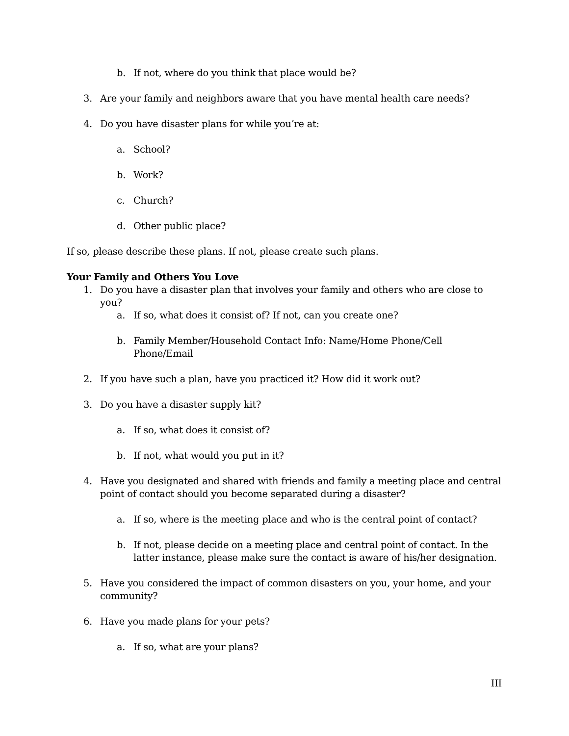b. If not, where do you think that place would be?
3. Are your family and neighbors aware that you have mental health care needs?
4. Do you have disaster plans for while you’re at:
a. School?
b. Work?
c. Church?
d. Other public place?
If so, please describe these plans. If not, please create such plans.
Your Family and Others You Love
1. Do you have a disaster plan that involves your family and others who are close to you?
a. If so, what does it consist of? If not, can you create one?
b. Family Member/Household Contact Info: Name/Home Phone/Cell Phone/Email
2. If you have such a plan, have you practiced it? How did it work out?
3. Do you have a disaster supply kit?
a. If so, what does it consist of?
b. If not, what would you put in it?
4. Have you designated and shared with friends and family a meeting place and central point of contact should you become separated during a disaster?
a. If so, where is the meeting place and who is the central point of contact?
b. If not, please decide on a meeting place and central point of contact. In the latter instance, please make sure the contact is aware of his/her designation.
5. Have you considered the impact of common disasters on you, your home, and your community?
6. Have you made plans for your pets?
a. If so, what are your plans?
III